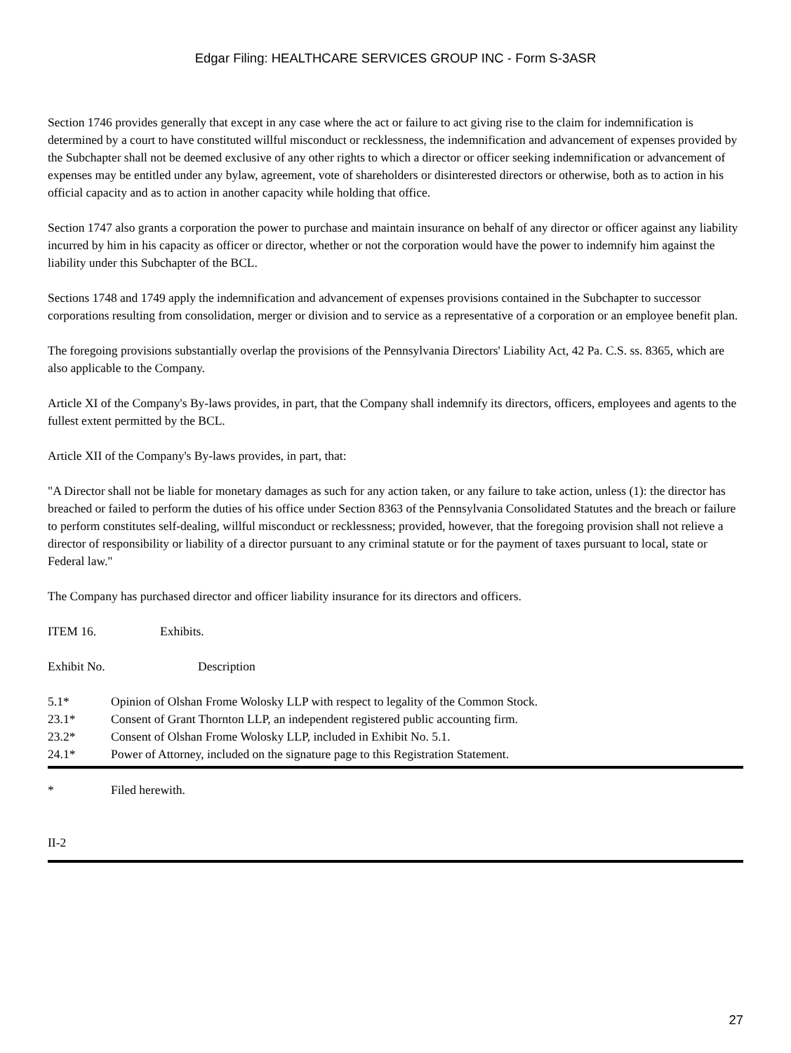Edgar Filing: HEALTHCARE SERVICES GROUP INC - Form S-3ASR
Section 1746 provides generally that except in any case where the act or failure to act giving rise to the claim for indemnification is determined by a court to have constituted willful misconduct or recklessness, the indemnification and advancement of expenses provided by the Subchapter shall not be deemed exclusive of any other rights to which a director or officer seeking indemnification or advancement of expenses may be entitled under any bylaw, agreement, vote of shareholders or disinterested directors or otherwise, both as to action in his official capacity and as to action in another capacity while holding that office.
Section 1747 also grants a corporation the power to purchase and maintain insurance on behalf of any director or officer against any liability incurred by him in his capacity as officer or director, whether or not the corporation would have the power to indemnify him against the liability under this Subchapter of the BCL.
Sections 1748 and 1749 apply the indemnification and advancement of expenses provisions contained in the Subchapter to successor corporations resulting from consolidation, merger or division and to service as a representative of a corporation or an employee benefit plan.
The foregoing provisions substantially overlap the provisions of the Pennsylvania Directors' Liability Act, 42 Pa. C.S. ss. 8365, which are also applicable to the Company.
Article XI of the Company's By-laws provides, in part, that the Company shall indemnify its directors, officers, employees and agents to the fullest extent permitted by the BCL.
Article XII of the Company's By-laws provides, in part, that:
"A Director shall not be liable for monetary damages as such for any action taken, or any failure to take action, unless (1): the director has breached or failed to perform the duties of his office under Section 8363 of the Pennsylvania Consolidated Statutes and the breach or failure to perform constitutes self-dealing, willful misconduct or recklessness; provided, however, that the foregoing provision shall not relieve a director of responsibility or liability of a director pursuant to any criminal statute or for the payment of taxes pursuant to local, state or Federal law."
The Company has purchased director and officer liability insurance for its directors and officers.
ITEM 16. Exhibits.
Exhibit No. Description
| 5.1* | Opinion of Olshan Frome Wolosky LLP with respect to legality of the Common Stock. |
| 23.1* | Consent of Grant Thornton LLP, an independent registered public accounting firm. |
| 23.2* | Consent of Olshan Frome Wolosky LLP, included in Exhibit No. 5.1. |
| 24.1* | Power of Attorney, included on the signature page to this Registration Statement. |
* Filed herewith.
II-2
27